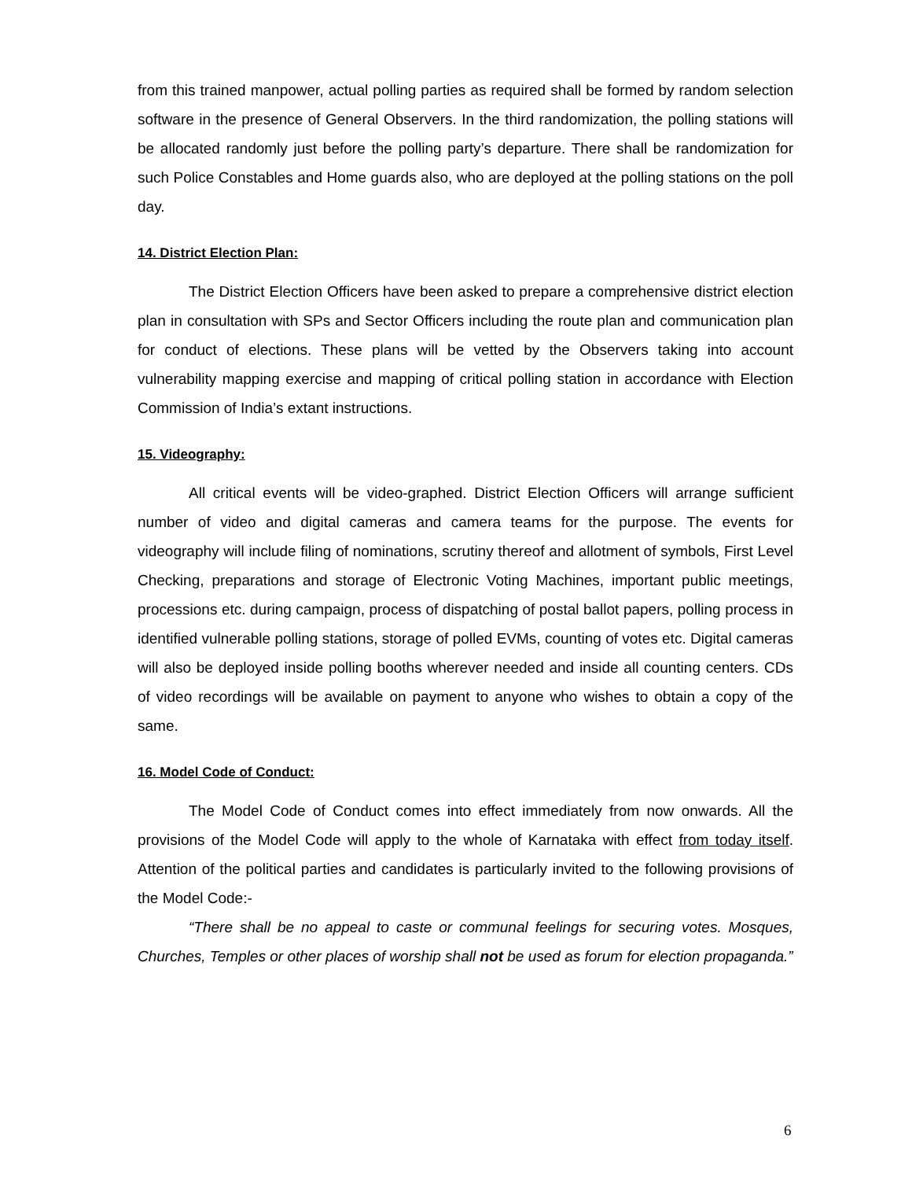from this trained manpower, actual polling parties as required shall be formed by random selection software in the presence of General Observers. In the third randomization, the polling stations will be allocated randomly just before the polling party’s departure. There shall be randomization for such Police Constables and Home guards also, who are deployed at the polling stations on the poll day.
14. District Election Plan:
The District Election Officers have been asked to prepare a comprehensive district election plan in consultation with SPs and Sector Officers including the route plan and communication plan for conduct of elections. These plans will be vetted by the Observers taking into account vulnerability mapping exercise and mapping of critical polling station in accordance with Election Commission of India’s extant instructions.
15. Videography:
All critical events will be video-graphed. District Election Officers will arrange sufficient number of video and digital cameras and camera teams for the purpose. The events for videography will include filing of nominations, scrutiny thereof and allotment of symbols, First Level Checking, preparations and storage of Electronic Voting Machines, important public meetings, processions etc. during campaign, process of dispatching of postal ballot papers, polling process in identified vulnerable polling stations, storage of polled EVMs, counting of votes etc. Digital cameras will also be deployed inside polling booths wherever needed and inside all counting centers. CDs of video recordings will be available on payment to anyone who wishes to obtain a copy of the same.
16. Model Code of Conduct:
The Model Code of Conduct comes into effect immediately from now onwards. All the provisions of the Model Code will apply to the whole of Karnataka with effect from today itself. Attention of the political parties and candidates is particularly invited to the following provisions of the Model Code:-
“There shall be no appeal to caste or communal feelings for securing votes. Mosques, Churches, Temples or other places of worship shall not be used as forum for election propaganda.”
6